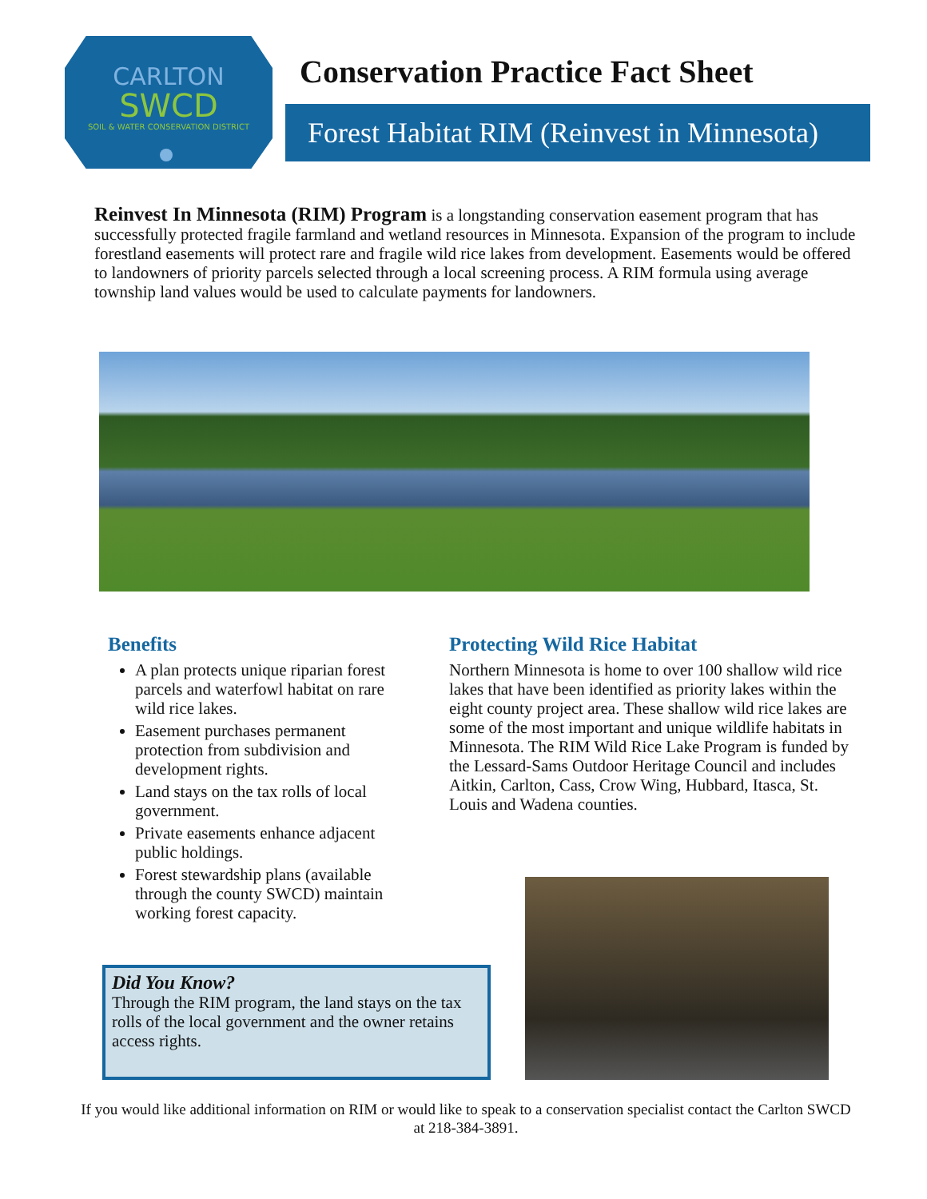CARLTON
SWCD
SOIL & WATER CONSERVATION DISTRICT
Conservation Practice Fact Sheet
Forest Habitat RIM (Reinvest in Minnesota)
Reinvest In Minnesota (RIM) Program is a longstanding conservation easement program that has successfully protected fragile farmland and wetland resources in Minnesota. Expansion of the program to include forestland easements will protect rare and fragile wild rice lakes from development. Easements would be offered to landowners of priority parcels selected through a local screening process. A RIM formula using average township land values would be used to calculate payments for landowners.
Benefits
A plan protects unique riparian forest parcels and waterfowl habitat on rare wild rice lakes.
Easement purchases permanent protection from subdivision and development rights.
Land stays on the tax rolls of local government.
Private easements enhance adjacent public holdings.
Forest stewardship plans (available through the county SWCD) maintain working forest capacity.
Protecting Wild Rice Habitat
Northern Minnesota is home to over 100 shallow wild rice lakes that have been identified as priority lakes within the eight county project area. These shallow wild rice lakes are some of the most important and unique wildlife habitats in Minnesota. The RIM Wild Rice Lake Program is funded by the Lessard-Sams Outdoor Heritage Council and includes Aitkin, Carlton, Cass, Crow Wing, Hubbard, Itasca, St. Louis and Wadena counties.
Did You Know?
Through the RIM program, the land stays on the tax rolls of the local government and the owner retains access rights.
If you would like additional information on RIM or would like to speak to a conservation specialist contact the Carlton SWCD at 218-384-3891.